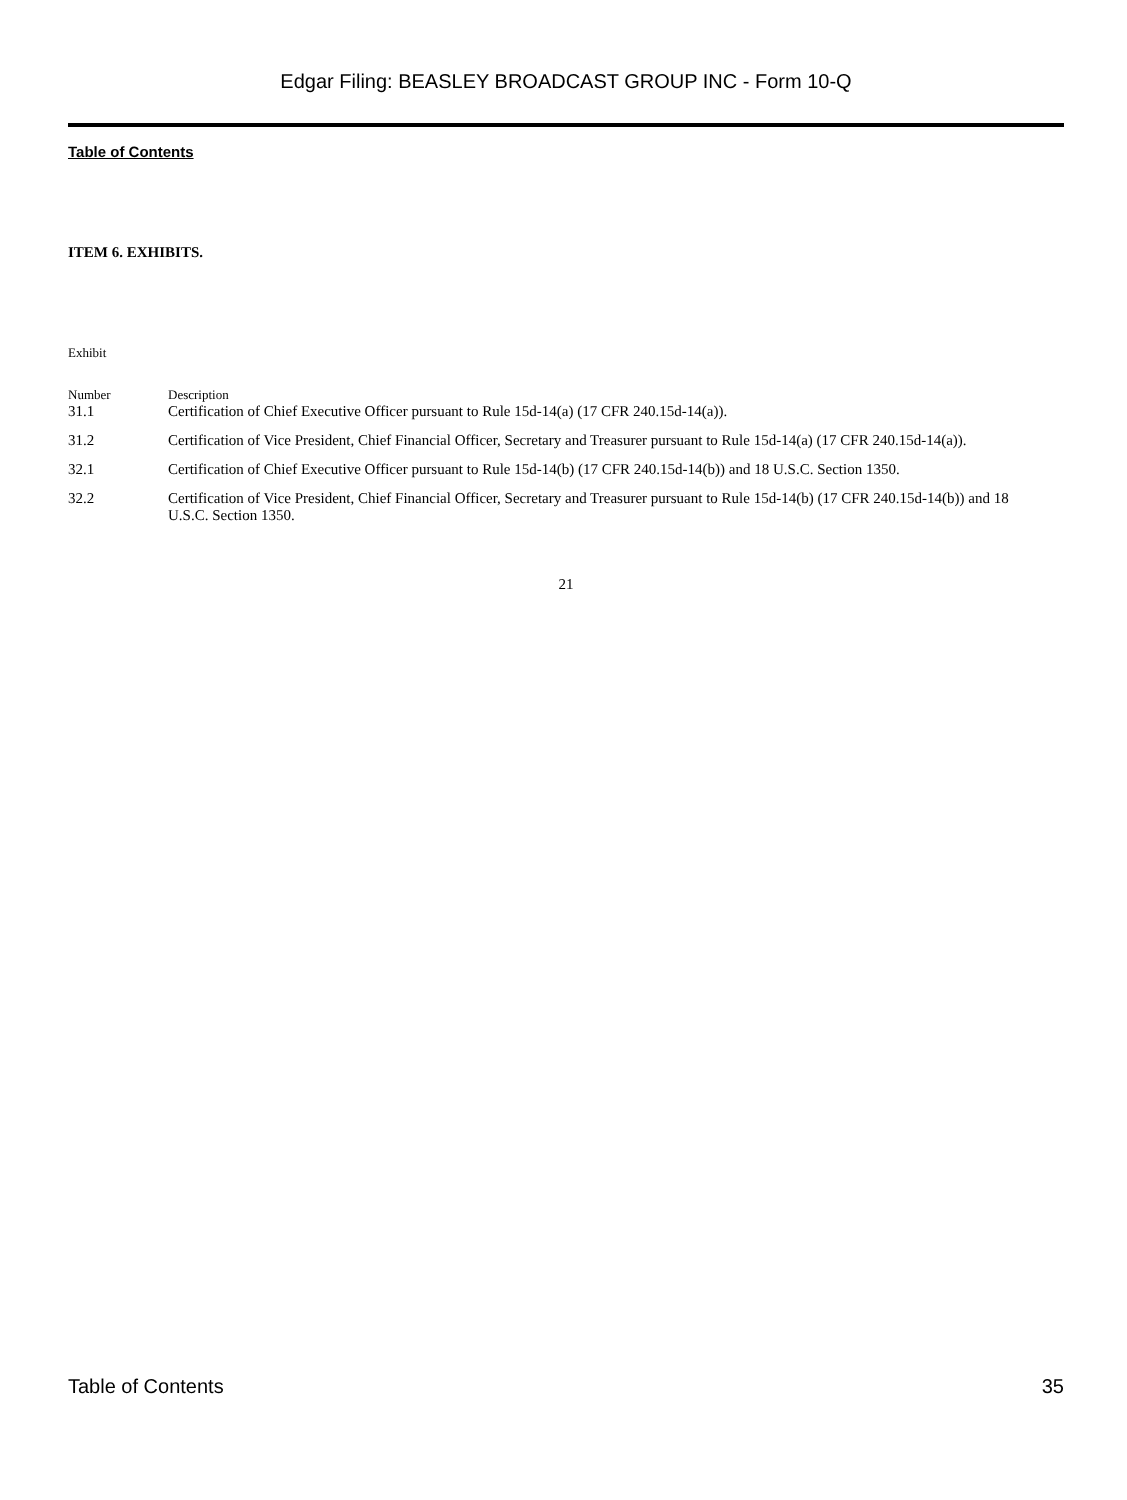Edgar Filing: BEASLEY BROADCAST GROUP INC - Form 10-Q
Table of Contents
ITEM 6. EXHIBITS.
Exhibit
| Number | Description |
| --- | --- |
| 31.1 | Certification of Chief Executive Officer pursuant to Rule 15d-14(a) (17 CFR 240.15d-14(a)). |
| 31.2 | Certification of Vice President, Chief Financial Officer, Secretary and Treasurer pursuant to Rule 15d-14(a) (17 CFR 240.15d-14(a)). |
| 32.1 | Certification of Chief Executive Officer pursuant to Rule 15d-14(b) (17 CFR 240.15d-14(b)) and 18 U.S.C. Section 1350. |
| 32.2 | Certification of Vice President, Chief Financial Officer, Secretary and Treasurer pursuant to Rule 15d-14(b) (17 CFR 240.15d-14(b)) and 18 U.S.C. Section 1350. |
21
Table of Contents 35